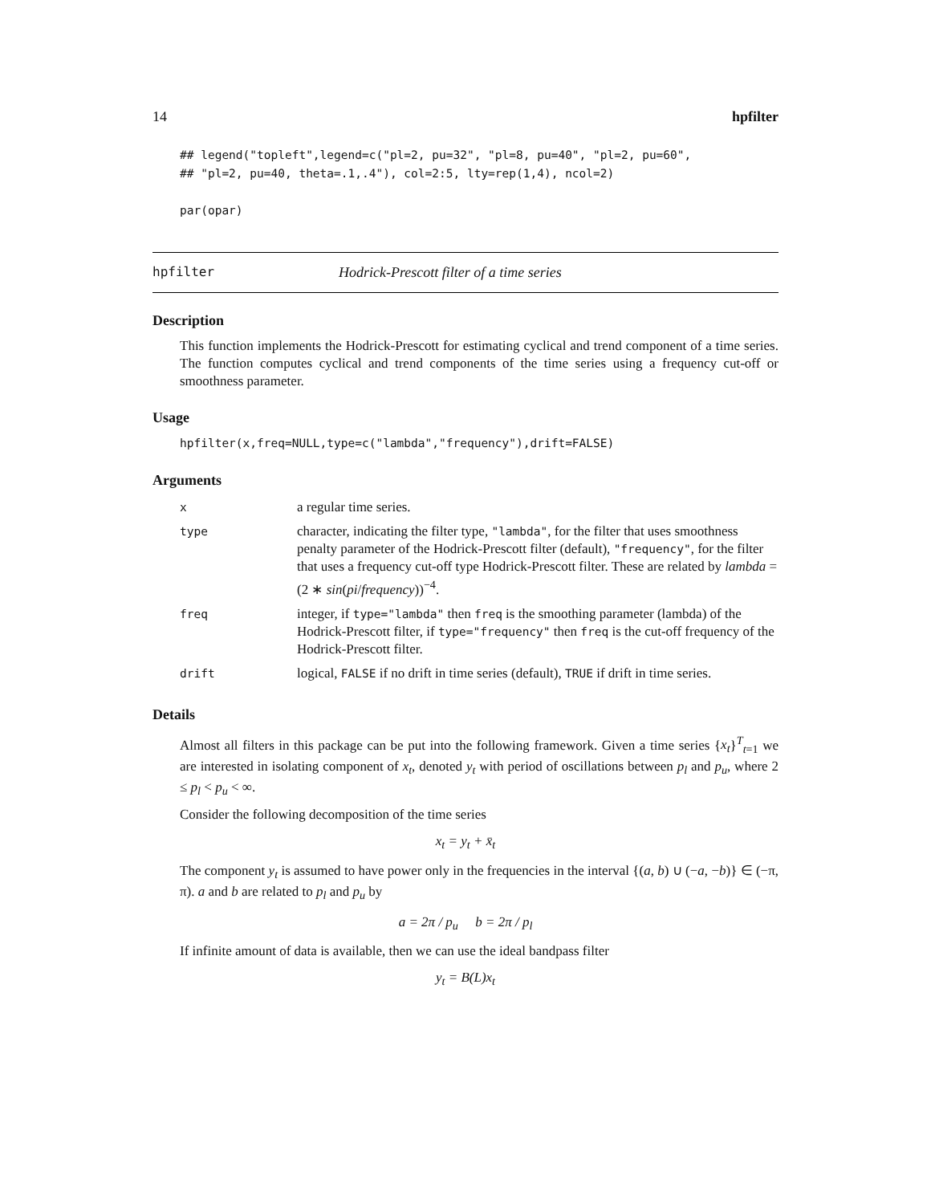14 hpfilter
## legend("topleft",legend=c("pl=2, pu=32", "pl=8, pu=40", "pl=2, pu=60",
## "pl=2, pu=40, theta=.1,.4"), col=2:5, lty=rep(1,4), ncol=2)

par(opar)
hpfilter Hodrick-Prescott filter of a time series
Description
This function implements the Hodrick-Prescott for estimating cyclical and trend component of a time series. The function computes cyclical and trend components of the time series using a frequency cut-off or smoothness parameter.
Usage
hpfilter(x,freq=NULL,type=c("lambda","frequency"),drift=FALSE)
Arguments
| x | a regular time series. |
| type | character, indicating the filter type, "lambda" , for the filter that uses smoothness penalty parameter of the Hodrick-Prescott filter (default), "frequency" , for the filter that uses a frequency cut-off type Hodrick-Prescott filter. These are related by lambda = (2 ∗ sin ( pi / frequency ))<sup>−4</sup>. |
| freq | integer, if type="lambda" then freq is the smoothing parameter (lambda) of the Hodrick-Prescott filter, if type="frequency" then freq is the cut-off frequency of the Hodrick-Prescott filter. |
| drift | logical, FALSE if no drift in time series (default), TRUE if drift in time series. |
Details
Almost all filters in this package can be put into the following framework. Given a time series {x<sub>t</sub>}<sup>T</sup><sub>t=1</sub> we are interested in isolating component of x<sub>t</sub>, denoted y<sub>t</sub> with period of oscillations between p<sub>l</sub> and p<sub>u</sub>, where 2 ≤ p<sub>l</sub> < p<sub>u</sub> < ∞.
Consider the following decomposition of the time series
x<sub>t</sub> = y<sub>t</sub> + x̄<sub>t</sub>
The component y<sub>t</sub> is assumed to have power only in the frequencies in the interval {(a, b) ∪ (−a, −b)} ∈ (−π, π). a and b are related to p<sub>l</sub> and p<sub>u</sub> by
a = 2π / p<sub>u</sub> b = 2π / p<sub>l</sub>
If infinite amount of data is available, then we can use the ideal bandpass filter
y<sub>t</sub> = B(L)x<sub>t</sub>